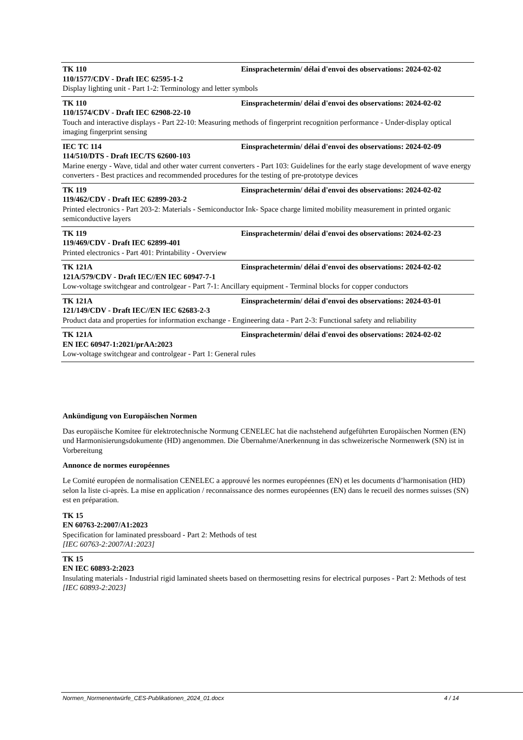TK 110 Einsprachetermin/ délai d'envoi des observations: 2024-02-02
110/1577/CDV - Draft IEC 62595-1-2
Display lighting unit - Part 1-2: Terminology and letter symbols
TK 110 Einsprachetermin/ délai d'envoi des observations: 2024-02-02
110/1574/CDV - Draft IEC 62908-22-10
Touch and interactive displays - Part 22-10: Measuring methods of fingerprint recognition performance - Under-display optical imaging fingerprint sensing
IEC TC 114 Einsprachetermin/ délai d'envoi des observations: 2024-02-09
114/510/DTS - Draft IEC/TS 62600-103
Marine energy - Wave, tidal and other water current converters - Part 103: Guidelines for the early stage development of wave energy converters - Best practices and recommended procedures for the testing of pre-prototype devices
TK 119 Einsprachetermin/ délai d'envoi des observations: 2024-02-02
119/462/CDV - Draft IEC 62899-203-2
Printed electronics - Part 203-2: Materials - Semiconductor Ink- Space charge limited mobility measurement in printed organic semiconductive layers
TK 119 Einsprachetermin/ délai d'envoi des observations: 2024-02-23
119/469/CDV - Draft IEC 62899-401
Printed electronics - Part 401: Printability - Overview
TK 121A Einsprachetermin/ délai d'envoi des observations: 2024-02-02
121A/579/CDV - Draft IEC//EN IEC 60947-7-1
Low-voltage switchgear and controlgear - Part 7-1: Ancillary equipment - Terminal blocks for copper conductors
TK 121A Einsprachetermin/ délai d'envoi des observations: 2024-03-01
121/149/CDV - Draft IEC//EN IEC 62683-2-3
Product data and properties for information exchange - Engineering data - Part 2-3: Functional safety and reliability
TK 121A Einsprachetermin/ délai d'envoi des observations: 2024-02-02
EN IEC 60947-1:2021/prAA:2023
Low-voltage switchgear and controlgear - Part 1: General rules
Ankündigung von Europäischen Normen
Das europäische Komitee für elektrotechnische Normung CENELEC hat die nachstehend aufgeführten Europäischen Normen (EN) und Harmonisierungsdokumente (HD) angenommen. Die Übernahme/Anerkennung in das schweizerische Normenwerk (SN) ist in Vorbereitung
Annonce de normes européennes
Le Comité européen de normalisation CENELEC a approuvé les normes européennes (EN) et les documents d’harmonisation (HD) selon la liste ci-après. La mise en application / reconnaissance des normes européennes (EN) dans le recueil des normes suisses (SN) est en préparation.
TK 15
EN 60763-2:2007/A1:2023
Specification for laminated pressboard - Part 2: Methods of test
[IEC 60763-2:2007/A1:2023]
TK 15
EN IEC 60893-2:2023
Insulating materials - Industrial rigid laminated sheets based on thermosetting resins for electrical purposes - Part 2: Methods of test
[IEC 60893-2:2023]
Normen_Normenentwürfe_CES-Publikationen_2024_01.docx 4 / 14